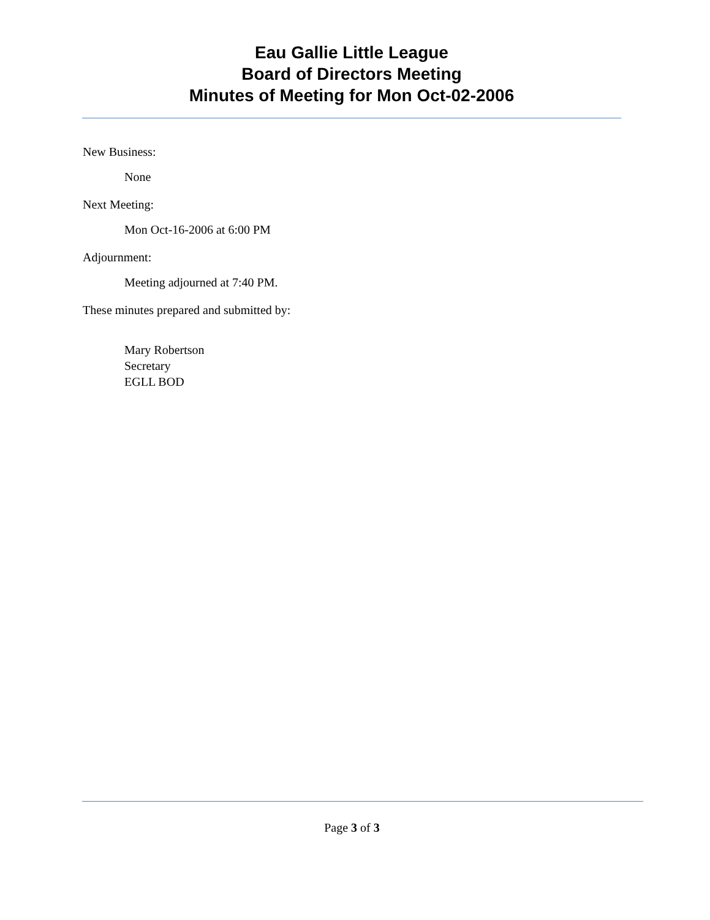Eau Gallie Little League
Board of Directors Meeting
Minutes of Meeting for Mon Oct-02-2006
New Business:
None
Next Meeting:
Mon Oct-16-2006 at 6:00 PM
Adjournment:
Meeting adjourned at 7:40 PM.
These minutes prepared and submitted by:
Mary Robertson
Secretary
EGLL BOD
Page 3 of 3